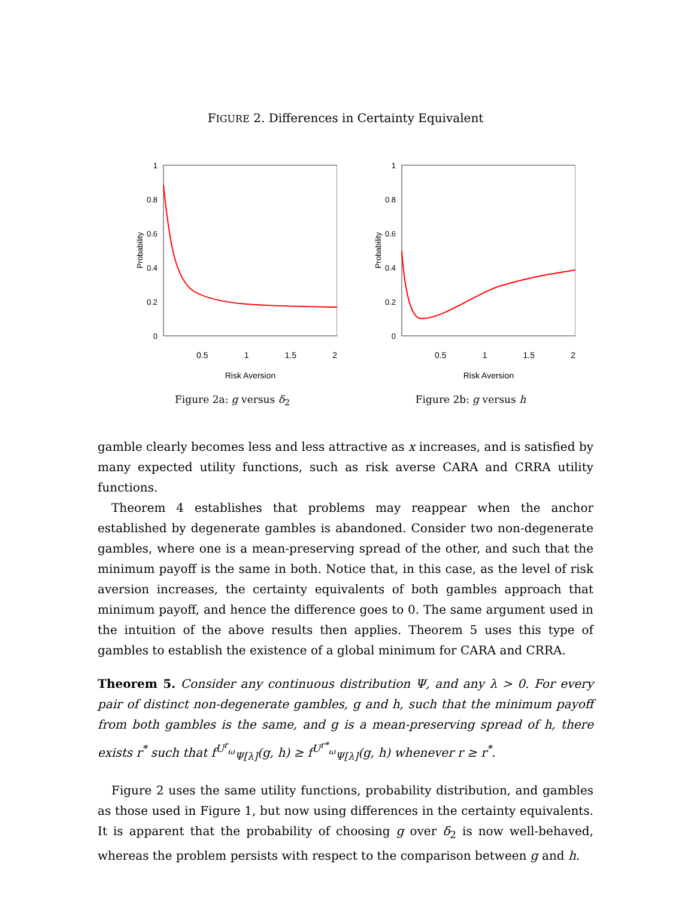FIGURE 2. Differences in Certainty Equivalent
1
0.8
0.6
0.4
0.2
0
Probability
0.5 1 1.5 2
Risk Aversion
Figure 2a: g versus δ<sub>2</sub>
1
0.8
0.6
0.4
0.2
0
Probability
0.5 1 1.5 2
Risk Aversion
Figure 2b: g versus h
gamble clearly becomes less and less attractive as x increases, and is satisfied by many expected utility functions, such as risk averse CARA and CRRA utility functions.
Theorem 4 establishes that problems may reappear when the anchor established by degenerate gambles is abandoned. Consider two non-degenerate gambles, where one is a mean-preserving spread of the other, and such that the minimum payoff is the same in both. Notice that, in this case, as the level of risk aversion increases, the certainty equivalents of both gambles approach that minimum payoff, and hence the difference goes to 0. The same argument used in the intuition of the above results then applies. Theorem 5 uses this type of gambles to establish the existence of a global minimum for CARA and CRRA.
Theorem 5. Consider any continuous distribution Ψ, and any λ > 0. For every pair of distinct non-degenerate gambles, g and h, such that the minimum payoff from both gambles is the same, and g is a mean-preserving spread of h, there exists r<sup>*</sup> such that f<sup>U<sup>r</sup><sub>ω</sub></sup><sub>Ψ[λ]</sub>(g, h) ≥ f<sup>U<sup>r*</sup><sub>ω</sub></sup><sub>Ψ[λ]</sub>(g, h) whenever r ≥ r<sup>*</sup>.
Figure 2 uses the same utility functions, probability distribution, and gambles as those used in Figure 1, but now using differences in the certainty equivalents. It is apparent that the probability of choosing g over δ<sub>2</sub> is now well-behaved, whereas the problem persists with respect to the comparison between g and h.